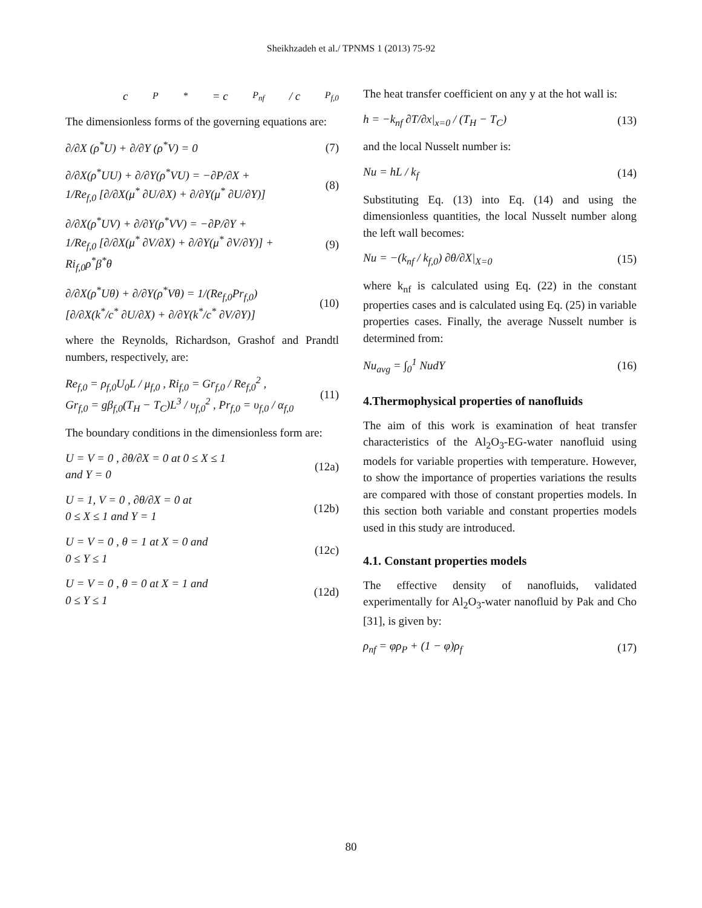Sheikhzadeh et al./ TPNMS 1 (2013) 75-92
c<sub>P</sub><sup>*</sup> = c<sub>P<sub>nf</sub></sub> / c<sub>P<sub>f,0</sub></sub>
The dimensionless forms of the governing equations are:
∂/∂X (ρ<sup>*</sup>U) + ∂/∂Y (ρ<sup>*</sup>V) = 0 (7)
∂/∂X(ρ<sup>*</sup>UU) + ∂/∂Y(ρ<sup>*</sup>VU) = −∂P/∂X +
1/Re<sub>f,0</sub> [∂/∂X(μ<sup>*</sup> ∂U/∂X) + ∂/∂Y(μ<sup>*</sup> ∂U/∂Y)] (8)
∂/∂X(ρ<sup>*</sup>UV) + ∂/∂Y(ρ<sup>*</sup>VV) = −∂P/∂Y +
1/Re<sub>f,0</sub> [∂/∂X(μ<sup>*</sup> ∂V/∂X) + ∂/∂Y(μ<sup>*</sup> ∂V/∂Y)] +
Ri<sub>f,0</sub>ρ<sup>*</sup>β<sup>*</sup>θ (9)
∂/∂X(ρ<sup>*</sup>Uθ) + ∂/∂Y(ρ<sup>*</sup>Vθ) = 1/(Re<sub>f,0</sub>Pr<sub>f,0</sub>)
[∂/∂X(k<sup>*</sup>/c<sup>*</sup> ∂U/∂X) + ∂/∂Y(k<sup>*</sup>/c<sup>*</sup> ∂V/∂Y)] (10)
where the Reynolds, Richardson, Grashof and Prandtl numbers, respectively, are:
Re<sub>f,0</sub> = ρ<sub>f,0</sub>U<sub>0</sub>L / μ<sub>f,0</sub> , Ri<sub>f,0</sub> = Gr<sub>f,0</sub> / Re<sub>f,0</sub><sup>2</sup> ,
Gr<sub>f,0</sub> = gβ<sub>f,0</sub>(T<sub>H</sub> − T<sub>C</sub>)L<sup>3</sup> / υ<sub>f,0</sub><sup>2</sup> , Pr<sub>f,0</sub> = υ<sub>f,0</sub> / α<sub>f,0</sub> (11)
The boundary conditions in the dimensionless form are:
U = V = 0 , ∂θ/∂X = 0 at 0 ≤ X ≤ 1
and Y = 0 (12a)
U = 1, V = 0 , ∂θ/∂X = 0 at
0 ≤ X ≤ 1 and Y = 1 (12b)
U = V = 0 , θ = 1 at X = 0 and
0 ≤ Y ≤ 1 (12c)
U = V = 0 , θ = 0 at X = 1 and
0 ≤ Y ≤ 1 (12d)
The heat transfer coefficient on any y at the hot wall is:
h = −k<sub>nf</sub> ∂T/∂x|<sub>x=0</sub> / (T<sub>H</sub> − T<sub>C</sub>) (13)
and the local Nusselt number is:
Nu = hL / k<sub>f</sub> (14)
Substituting Eq. (13) into Eq. (14) and using the dimensionless quantities, the local Nusselt number along the left wall becomes:
Nu = −(k<sub>nf</sub> / k<sub>f,0</sub>) ∂θ/∂X|<sub>X=0</sub> (15)
where k<sub>nf</sub> is calculated using Eq. (22) in the constant properties cases and is calculated using Eq. (25) in variable properties cases. Finally, the average Nusselt number is determined from:
Nu<sub>avg</sub> = ∫<sub>0</sub><sup>1</sup> NudY (16)
4.Thermophysical properties of nanofluids
The aim of this work is examination of heat transfer characteristics of the Al<sub>2</sub>O<sub>3</sub>-EG-water nanofluid using models for variable properties with temperature. However, to show the importance of properties variations the results are compared with those of constant properties models. In this section both variable and constant properties models used in this study are introduced.
4.1. Constant properties models
The effective density of nanofluids, validated experimentally for Al<sub>2</sub>O<sub>3</sub>-water nanofluid by Pak and Cho [31], is given by:
ρ<sub>nf</sub> = φρ<sub>P</sub> + (1 − φ)ρ<sub>f</sub> (17)
80